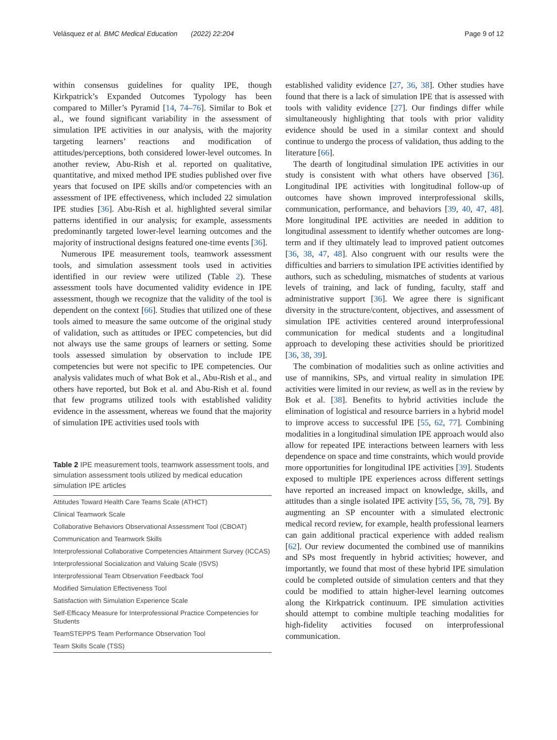Velásquez et al. BMC Medical Education (2022) 22:204 Page 9 of 12
within consensus guidelines for quality IPE, though Kirkpatrick’s Expanded Outcomes Typology has been compared to Miller’s Pyramid [14, 74–76]. Similar to Bok et al., we found significant variability in the assessment of simulation IPE activities in our analysis, with the majority targeting learners’ reactions and modification of attitudes/perceptions, both considered lower-level outcomes. In another review, Abu-Rish et al. reported on qualitative, quantitative, and mixed method IPE studies published over five years that focused on IPE skills and/or competencies with an assessment of IPE effectiveness, which included 22 simulation IPE studies [36]. Abu-Rish et al. highlighted several similar patterns identified in our analysis; for example, assessments predominantly targeted lower-level learning outcomes and the majority of instructional designs featured one-time events [36].
Numerous IPE measurement tools, teamwork assessment tools, and simulation assessment tools used in activities identified in our review were utilized (Table 2). These assessment tools have documented validity evidence in IPE assessment, though we recognize that the validity of the tool is dependent on the context [66]. Studies that utilized one of these tools aimed to measure the same outcome of the original study of validation, such as attitudes or IPEC competencies, but did not always use the same groups of learners or setting. Some tools assessed simulation by observation to include IPE competencies but were not specific to IPE competencies. Our analysis validates much of what Bok et al., Abu-Rish et al., and others have reported, but Bok et al. and Abu-Rish et al. found that few programs utilized tools with established validity evidence in the assessment, whereas we found that the majority of simulation IPE activities used tools with
Table 2 IPE measurement tools, teamwork assessment tools, and simulation assessment tools utilized by medical education simulation IPE articles
| Attitudes Toward Health Care Teams Scale (ATHCT) |
| Clinical Teamwork Scale |
| Collaborative Behaviors Observational Assessment Tool (CBOAT) |
| Communication and Teamwork Skills |
| Interprofessional Collaborative Competencies Attainment Survey (ICCAS) |
| Interprofessional Socialization and Valuing Scale (ISVS) |
| Interprofessional Team Observation Feedback Tool |
| Modified Simulation Effectiveness Tool |
| Satisfaction with Simulation Experience Scale |
| Self-Efficacy Measure for Interprofessional Practice Competencies for Students |
| TeamSTEPPS Team Performance Observation Tool |
| Team Skills Scale (TSS) |
established validity evidence [27, 36, 38]. Other studies have found that there is a lack of simulation IPE that is assessed with tools with validity evidence [27]. Our findings differ while simultaneously highlighting that tools with prior validity evidence should be used in a similar context and should continue to undergo the process of validation, thus adding to the literature [66].
The dearth of longitudinal simulation IPE activities in our study is consistent with what others have observed [36]. Longitudinal IPE activities with longitudinal follow-up of outcomes have shown improved interprofessional skills, communication, performance, and behaviors [39, 40, 47, 48]. More longitudinal IPE activities are needed in addition to longitudinal assessment to identify whether outcomes are long-term and if they ultimately lead to improved patient outcomes [36, 38, 47, 48]. Also congruent with our results were the difficulties and barriers to simulation IPE activities identified by authors, such as scheduling, mismatches of students at various levels of training, and lack of funding, faculty, staff and administrative support [36]. We agree there is significant diversity in the structure/content, objectives, and assessment of simulation IPE activities centered around interprofessional communication for medical students and a longitudinal approach to developing these activities should be prioritized [36, 38, 39].
The combination of modalities such as online activities and use of mannikins, SPs, and virtual reality in simulation IPE activities were limited in our review, as well as in the review by Bok et al. [38]. Benefits to hybrid activities include the elimination of logistical and resource barriers in a hybrid model to improve access to successful IPE [55, 62, 77]. Combining modalities in a longitudinal simulation IPE approach would also allow for repeated IPE interactions between learners with less dependence on space and time constraints, which would provide more opportunities for longitudinal IPE activities [39]. Students exposed to multiple IPE experiences across different settings have reported an increased impact on knowledge, skills, and attitudes than a single isolated IPE activity [55, 56, 78, 79]. By augmenting an SP encounter with a simulated electronic medical record review, for example, health professional learners can gain additional practical experience with added realism [62]. Our review documented the combined use of mannikins and SPs most frequently in hybrid activities; however, and importantly, we found that most of these hybrid IPE simulation could be completed outside of simulation centers and that they could be modified to attain higher-level learning outcomes along the Kirkpatrick continuum. IPE simulation activities should attempt to combine multiple teaching modalities for high-fidelity activities focused on interprofessional communication.